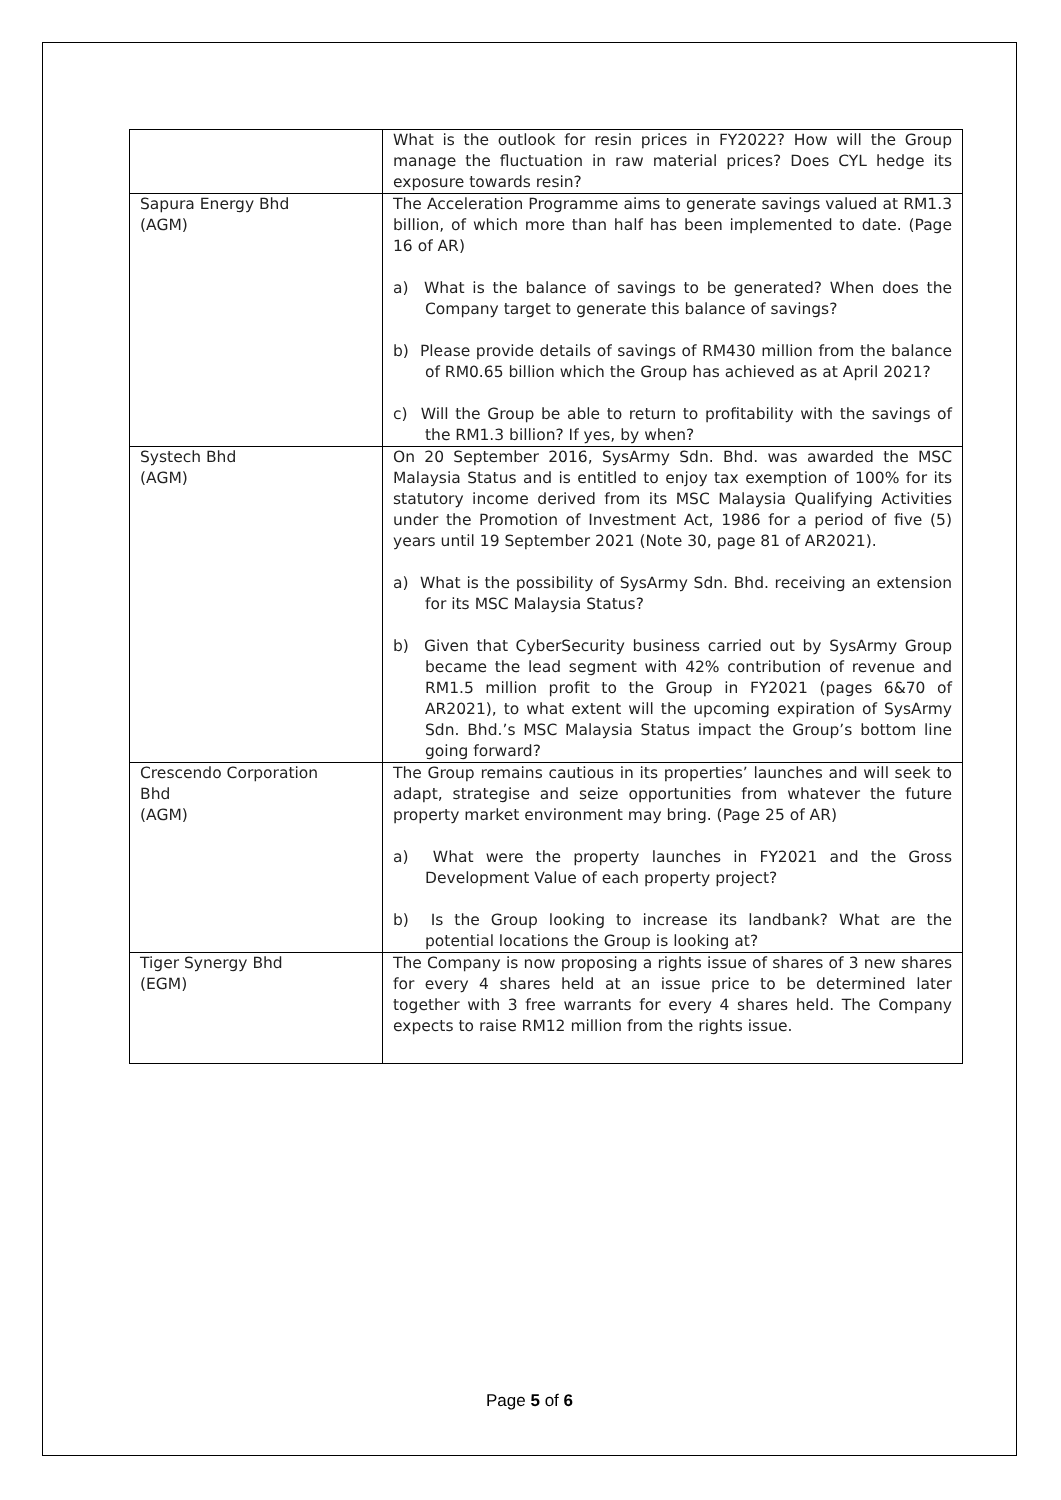| | What is the outlook for resin prices in FY2022? How will the Group manage the fluctuation in raw material prices? Does CYL hedge its exposure towards resin? |
| Sapura Energy Bhd (AGM) | The Acceleration Programme aims to generate savings valued at RM1.3 billion, of which more than half has been implemented to date. (Page 16 of AR) a) What is the balance of savings to be generated? When does the Company target to generate this balance of savings? b) Please provide details of savings of RM430 million from the balance of RM0.65 billion which the Group has achieved as at April 2021? c) Will the Group be able to return to profitability with the savings of the RM1.3 billion? If yes, by when? |
| Systech Bhd (AGM) | On 20 September 2016, SysArmy Sdn. Bhd. was awarded the MSC Malaysia Status and is entitled to enjoy tax exemption of 100% for its statutory income derived from its MSC Malaysia Qualifying Activities under the Promotion of Investment Act, 1986 for a period of five (5) years until 19 September 2021 (Note 30, page 81 of AR2021). a) What is the possibility of SysArmy Sdn. Bhd. receiving an extension for its MSC Malaysia Status? b) Given that CyberSecurity business carried out by SysArmy Group became the lead segment with 42% contribution of revenue and RM1.5 million profit to the Group in FY2021 (pages 6&70 of AR2021), to what extent will the upcoming expiration of SysArmy Sdn. Bhd.’s MSC Malaysia Status impact the Group’s bottom line going forward? |
| Crescendo Corporation Bhd (AGM) | The Group remains cautious in its properties’ launches and will seek to adapt, strategise and seize opportunities from whatever the future property market environment may bring. (Page 25 of AR) a) What were the property launches in FY2021 and the Gross Development Value of each property project? b) Is the Group looking to increase its landbank? What are the potential locations the Group is looking at? |
| Tiger Synergy Bhd (EGM) | The Company is now proposing a rights issue of shares of 3 new shares for every 4 shares held at an issue price to be determined later together with 3 free warrants for every 4 shares held. The Company expects to raise RM12 million from the rights issue. |
Page 5 of 6